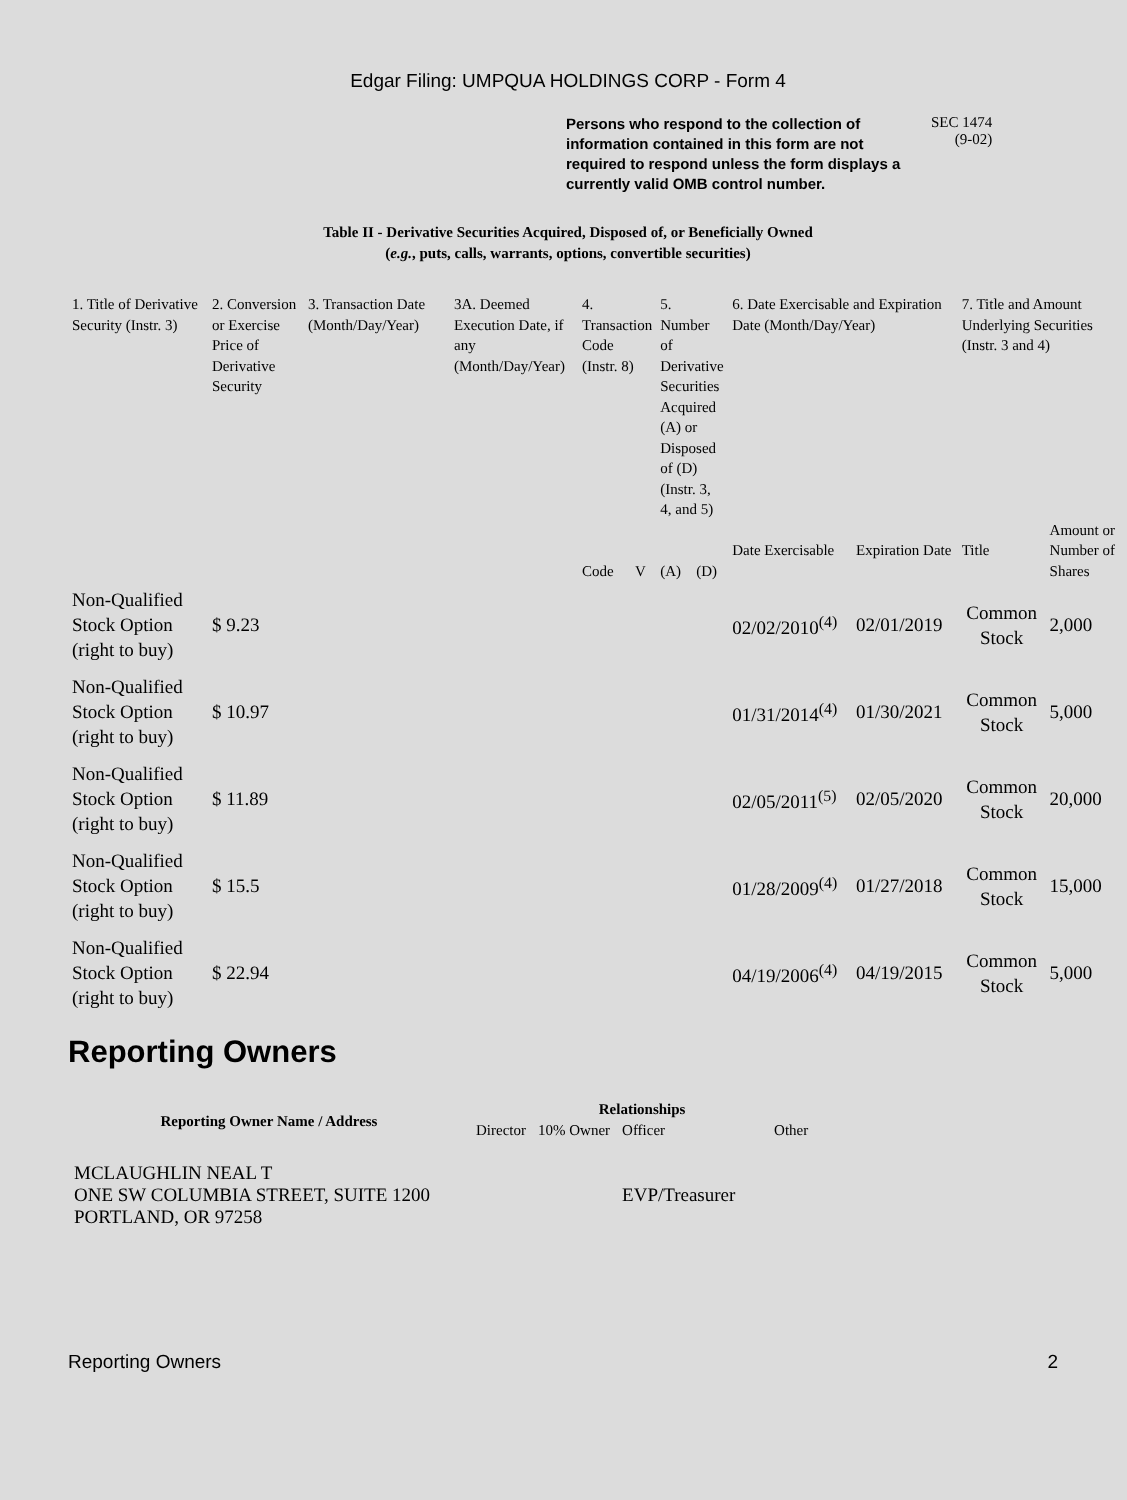Edgar Filing: UMPQUA HOLDINGS CORP - Form 4
Persons who respond to the collection of information contained in this form are not required to respond unless the form displays a currently valid OMB control number.
SEC 1474
(9-02)
Table II - Derivative Securities Acquired, Disposed of, or Beneficially Owned
(e.g., puts, calls, warrants, options, convertible securities)
| 1. Title of Derivative Security (Instr. 3) | 2. Conversion or Exercise Price of Derivative Security | 3. Transaction Date (Month/Day/Year) | 3A. Deemed Execution Date, if any (Month/Day/Year) | 4. Transaction Code (Instr. 8) | | 5. Number of Derivative Securities Acquired (A) or Disposed of (D) (Instr. 3, 4, and 5) | | 6. Date Exercisable and Expiration Date (Month/Day/Year) | | 7. Title and Amount Underlying Securities (Instr. 3 and 4) | |
| | | | | Code | V | (A) | (D) | Date Exercisable | Expiration Date | Title | Amount or Number of Shares |
| Non-Qualified Stock Option (right to buy) | $ 9.23 | | | | | | | 02/02/2010<sup>(4)</sup> | 02/01/2019 | Common Stock | 2,000 |
| Non-Qualified Stock Option (right to buy) | $ 10.97 | | | | | | | 01/31/2014<sup>(4)</sup> | 01/30/2021 | Common Stock | 5,000 |
| Non-Qualified Stock Option (right to buy) | $ 11.89 | | | | | | | 02/05/2011<sup>(5)</sup> | 02/05/2020 | Common Stock | 20,000 |
| Non-Qualified Stock Option (right to buy) | $ 15.5 | | | | | | | 01/28/2009<sup>(4)</sup> | 01/27/2018 | Common Stock | 15,000 |
| Non-Qualified Stock Option (right to buy) | $ 22.94 | | | | | | | 04/19/2006<sup>(4)</sup> | 04/19/2015 | Common Stock | 5,000 |
Reporting Owners
| Reporting Owner Name / Address | Relationships | | | |
| --- | --- | --- | --- | --- |
| | Director | 10% Owner | Officer | Other |
| MCLAUGHLIN NEAL T ONE SW COLUMBIA STREET, SUITE 1200 PORTLAND, OR 97258 | | | EVP/Treasurer | |
Reporting Owners 2